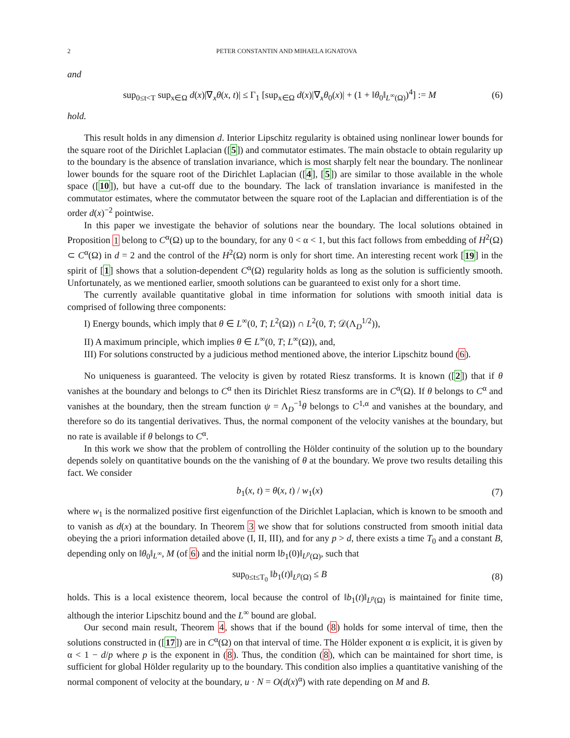2 PETER CONSTANTIN AND MIHAELA IGNATOVA
and
sup<sub>0≤t<T</sub> sup<sub>x∈Ω</sub> d(x)|∇<sub>x</sub>θ(x, t)| ≤ Γ<sub>1</sub> [sup<sub>x∈Ω</sub> d(x)|∇<sub>x</sub>θ<sub>0</sub>(x)| + (1 + ‖θ<sub>0</sub>‖<sub>L<sup>∞</sup>(Ω)</sub>)<sup>4</sup>] := M (6)
hold.
This result holds in any dimension d. Interior Lipschitz regularity is obtained using nonlinear lower bounds for the square root of the Dirichlet Laplacian ([5]) and commutator estimates. The main obstacle to obtain regularity up to the boundary is the absence of translation invariance, which is most sharply felt near the boundary. The nonlinear lower bounds for the square root of the Dirichlet Laplacian ([4], [5]) are similar to those available in the whole space ([10]), but have a cut-off due to the boundary. The lack of translation invariance is manifested in the commutator estimates, where the commutator between the square root of the Laplacian and differentiation is of the order d(x)<sup>−2</sup> pointwise.
In this paper we investigate the behavior of solutions near the boundary. The local solutions obtained in Proposition 1 belong to C<sup>α</sup>(Ω) up to the boundary, for any 0 < α < 1, but this fact follows from embedding of H<sup>2</sup>(Ω) ⊂ C<sup>α</sup>(Ω) in d = 2 and the control of the H<sup>2</sup>(Ω) norm is only for short time. An interesting recent work [19] in the spirit of [1] shows that a solution-dependent C<sup>α</sup>(Ω) regularity holds as long as the solution is sufficiently smooth. Unfortunately, as we mentioned earlier, smooth solutions can be guaranteed to exist only for a short time.
The currently available quantitative global in time information for solutions with smooth initial data is comprised of following three components:
I) Energy bounds, which imply that θ ∈ L<sup>∞</sup>(0, T; L<sup>2</sup>(Ω)) ∩ L<sup>2</sup>(0, T; 𝒟(Λ<sub>D</sub><sup>1/2</sup>)),
II) A maximum principle, which implies θ ∈ L<sup>∞</sup>(0, T; L<sup>∞</sup>(Ω)), and,
III) For solutions constructed by a judicious method mentioned above, the interior Lipschitz bound (6).
No uniqueness is guaranteed. The velocity is given by rotated Riesz transforms. It is known ([2]) that if θ vanishes at the boundary and belongs to C<sup>α</sup> then its Dirichlet Riesz transforms are in C<sup>α</sup>(Ω). If θ belongs to C<sup>α</sup> and vanishes at the boundary, then the stream function ψ = Λ<sub>D</sub><sup>−1</sup>θ belongs to C<sup>1,α</sup> and vanishes at the boundary, and therefore so do its tangential derivatives. Thus, the normal component of the velocity vanishes at the boundary, but no rate is available if θ belongs to C<sup>α</sup>.
In this work we show that the problem of controlling the Hölder continuity of the solution up to the boundary depends solely on quantitative bounds on the the vanishing of θ at the boundary. We prove two results detailing this fact. We consider
b<sub>1</sub>(x, t) = θ(x, t) / w<sub>1</sub>(x) (7)
where w<sub>1</sub> is the normalized positive first eigenfunction of the Dirichlet Laplacian, which is known to be smooth and to vanish as d(x) at the boundary. In Theorem 3 we show that for solutions constructed from smooth initial data obeying the a priori information detailed above (I, II, III), and for any p > d, there exists a time T<sub>0</sub> and a constant B, depending only on ‖θ<sub>0</sub>‖<sub>L<sup>∞</sup></sub>, M (of 6) and the initial norm ‖b<sub>1</sub>(0)‖<sub>L<sup>p</sup>(Ω)</sub>, such that
sup<sub>0≤t≤T<sub>0</sub></sub> ‖b<sub>1</sub>(t)‖<sub>L<sup>p</sup>(Ω)</sub> ≤ B (8)
holds. This is a local existence theorem, local because the control of ‖b<sub>1</sub>(t)‖<sub>L<sup>p</sup>(Ω)</sub> is maintained for finite time, although the interior Lipschitz bound and the L<sup>∞</sup> bound are global.
Our second main result, Theorem 4, shows that if the bound (8) holds for some interval of time, then the solutions constructed in ([17]) are in C<sup>α</sup>(Ω) on that interval of time. The Hölder exponent α is explicit, it is given by α < 1 − d/p where p is the exponent in (8). Thus, the condition (8), which can be maintained for short time, is sufficient for global Hölder regularity up to the boundary. This condition also implies a quantitative vanishing of the normal component of velocity at the boundary, u · N = O(d(x)<sup>α</sup>) with rate depending on M and B.